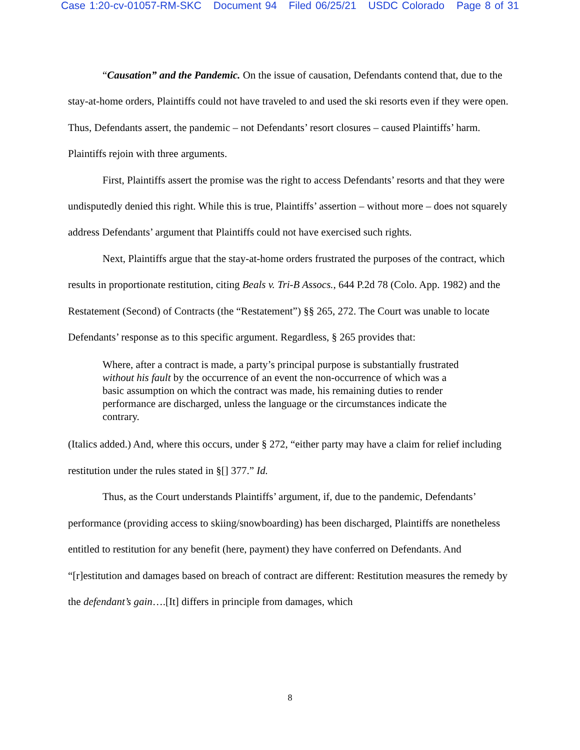Case 1:20-cv-01057-RM-SKC Document 94 Filed 06/25/21 USDC Colorado Page 8 of 31
“Causation” and the Pandemic. On the issue of causation, Defendants contend that, due to the stay-at-home orders, Plaintiffs could not have traveled to and used the ski resorts even if they were open. Thus, Defendants assert, the pandemic – not Defendants’ resort closures – caused Plaintiffs’ harm. Plaintiffs rejoin with three arguments.
First, Plaintiffs assert the promise was the right to access Defendants’ resorts and that they were undisputedly denied this right. While this is true, Plaintiffs’ assertion – without more – does not squarely address Defendants’ argument that Plaintiffs could not have exercised such rights.
Next, Plaintiffs argue that the stay-at-home orders frustrated the purposes of the contract, which results in proportionate restitution, citing Beals v. Tri-B Assocs., 644 P.2d 78 (Colo. App. 1982) and the Restatement (Second) of Contracts (the “Restatement”) §§ 265, 272. The Court was unable to locate Defendants’ response as to this specific argument. Regardless, § 265 provides that:
Where, after a contract is made, a party’s principal purpose is substantially frustrated without his fault by the occurrence of an event the non-occurrence of which was a basic assumption on which the contract was made, his remaining duties to render performance are discharged, unless the language or the circumstances indicate the contrary.
(Italics added.) And, where this occurs, under § 272, “either party may have a claim for relief including restitution under the rules stated in §[] 377.” Id.
Thus, as the Court understands Plaintiffs’ argument, if, due to the pandemic, Defendants’ performance (providing access to skiing/snowboarding) has been discharged, Plaintiffs are nonetheless entitled to restitution for any benefit (here, payment) they have conferred on Defendants. And “[r]estitution and damages based on breach of contract are different: Restitution measures the remedy by the defendant’s gain….[It] differs in principle from damages, which
8